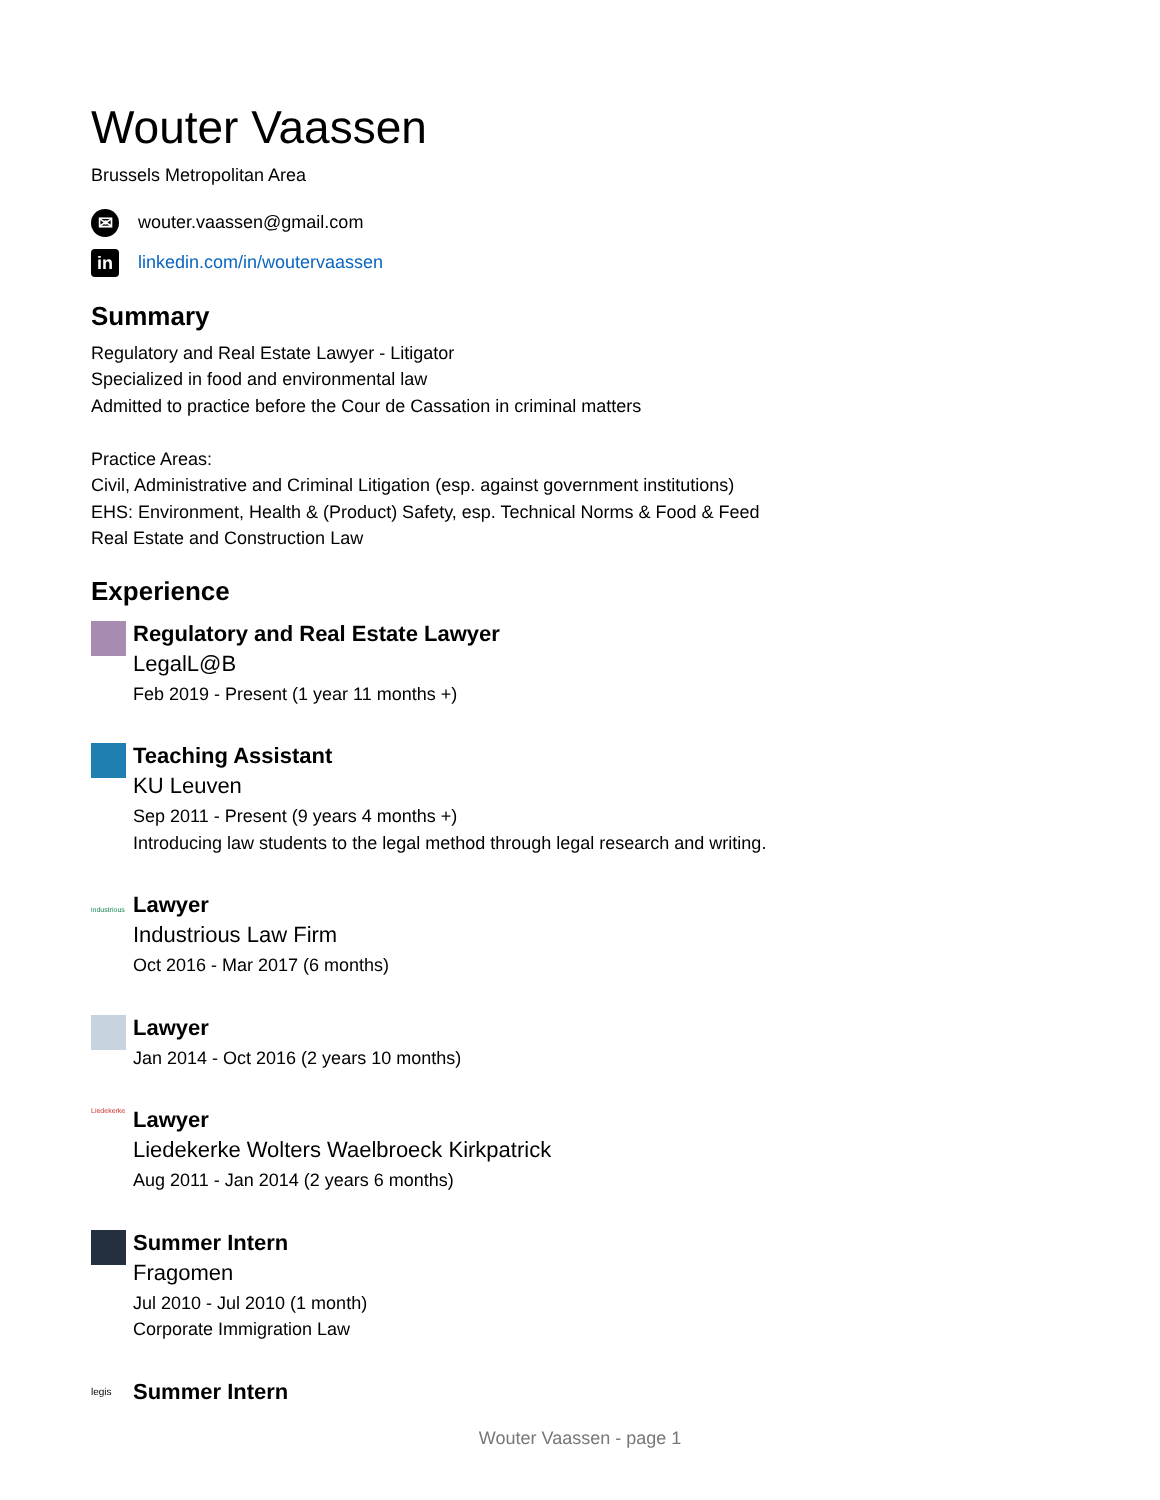Wouter Vaassen
Brussels Metropolitan Area
✉
wouter.vaassen@gmail.com
in
linkedin.com/in/woutervaassen
Summary
Regulatory and Real Estate Lawyer - Litigator
Specialized in food and environmental law
Admitted to practice before the Cour de Cassation in criminal matters
Practice Areas:
Civil, Administrative and Criminal Litigation (esp. against government institutions)
EHS: Environment, Health & (Product) Safety, esp. Technical Norms & Food & Feed
Real Estate and Construction Law
Experience
Regulatory and Real Estate Lawyer
LegalL@B
Feb 2019 - Present (1 year 11 months +)
Teaching Assistant
KU Leuven
Sep 2011 - Present (9 years 4 months +)
Introducing law students to the legal method through legal research and writing.
industrious
Lawyer
Industrious Law Firm
Oct 2016 - Mar 2017 (6 months)
Lawyer
Jan 2014 - Oct 2016 (2 years 10 months)
Liedekerke
Lawyer
Liedekerke Wolters Waelbroeck Kirkpatrick
Aug 2011 - Jan 2014 (2 years 6 months)
Summer Intern
Fragomen
Jul 2010 - Jul 2010 (1 month)
Corporate Immigration Law
legis
Summer Intern
Wouter Vaassen - page 1